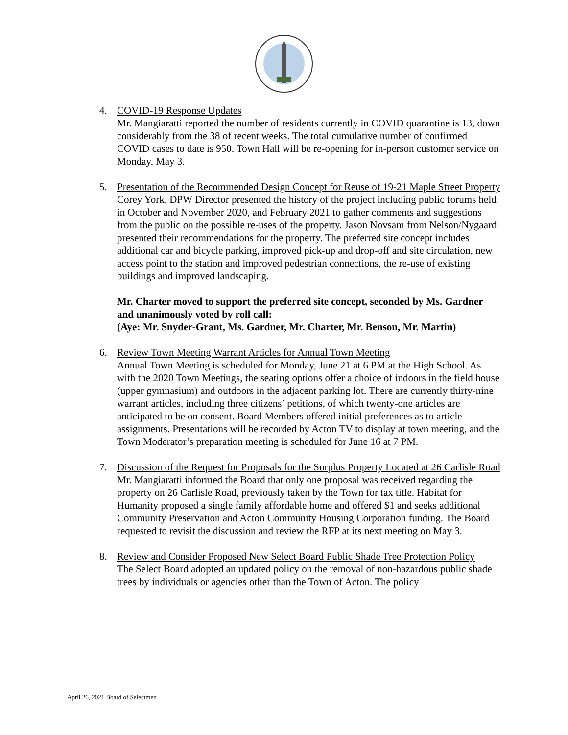4. COVID-19 Response Updates
Mr. Mangiaratti reported the number of residents currently in COVID quarantine is 13, down considerably from the 38 of recent weeks. The total cumulative number of confirmed COVID cases to date is 950. Town Hall will be re-opening for in-person customer service on Monday, May 3.
5. Presentation of the Recommended Design Concept for Reuse of 19-21 Maple Street Property
Corey York, DPW Director presented the history of the project including public forums held in October and November 2020, and February 2021 to gather comments and suggestions from the public on the possible re-uses of the property. Jason Novsam from Nelson/Nygaard presented their recommendations for the property. The preferred site concept includes additional car and bicycle parking, improved pick-up and drop-off and site circulation, new access point to the station and improved pedestrian connections, the re-use of existing buildings and improved landscaping.
Mr. Charter moved to support the preferred site concept, seconded by Ms. Gardner and unanimously voted by roll call:
(Aye: Mr. Snyder-Grant, Ms. Gardner, Mr. Charter, Mr. Benson, Mr. Martin)
6. Review Town Meeting Warrant Articles for Annual Town Meeting
Annual Town Meeting is scheduled for Monday, June 21 at 6 PM at the High School. As with the 2020 Town Meetings, the seating options offer a choice of indoors in the field house (upper gymnasium) and outdoors in the adjacent parking lot. There are currently thirty-nine warrant articles, including three citizens’ petitions, of which twenty-one articles are anticipated to be on consent. Board Members offered initial preferences as to article assignments. Presentations will be recorded by Acton TV to display at town meeting, and the Town Moderator’s preparation meeting is scheduled for June 16 at 7 PM.
7. Discussion of the Request for Proposals for the Surplus Property Located at 26 Carlisle Road
Mr. Mangiaratti informed the Board that only one proposal was received regarding the property on 26 Carlisle Road, previously taken by the Town for tax title. Habitat for Humanity proposed a single family affordable home and offered $1 and seeks additional Community Preservation and Acton Community Housing Corporation funding. The Board requested to revisit the discussion and review the RFP at its next meeting on May 3.
8. Review and Consider Proposed New Select Board Public Shade Tree Protection Policy
The Select Board adopted an updated policy on the removal of non-hazardous public shade trees by individuals or agencies other than the Town of Acton. The policy
April 26, 2021 Board of Selectmen